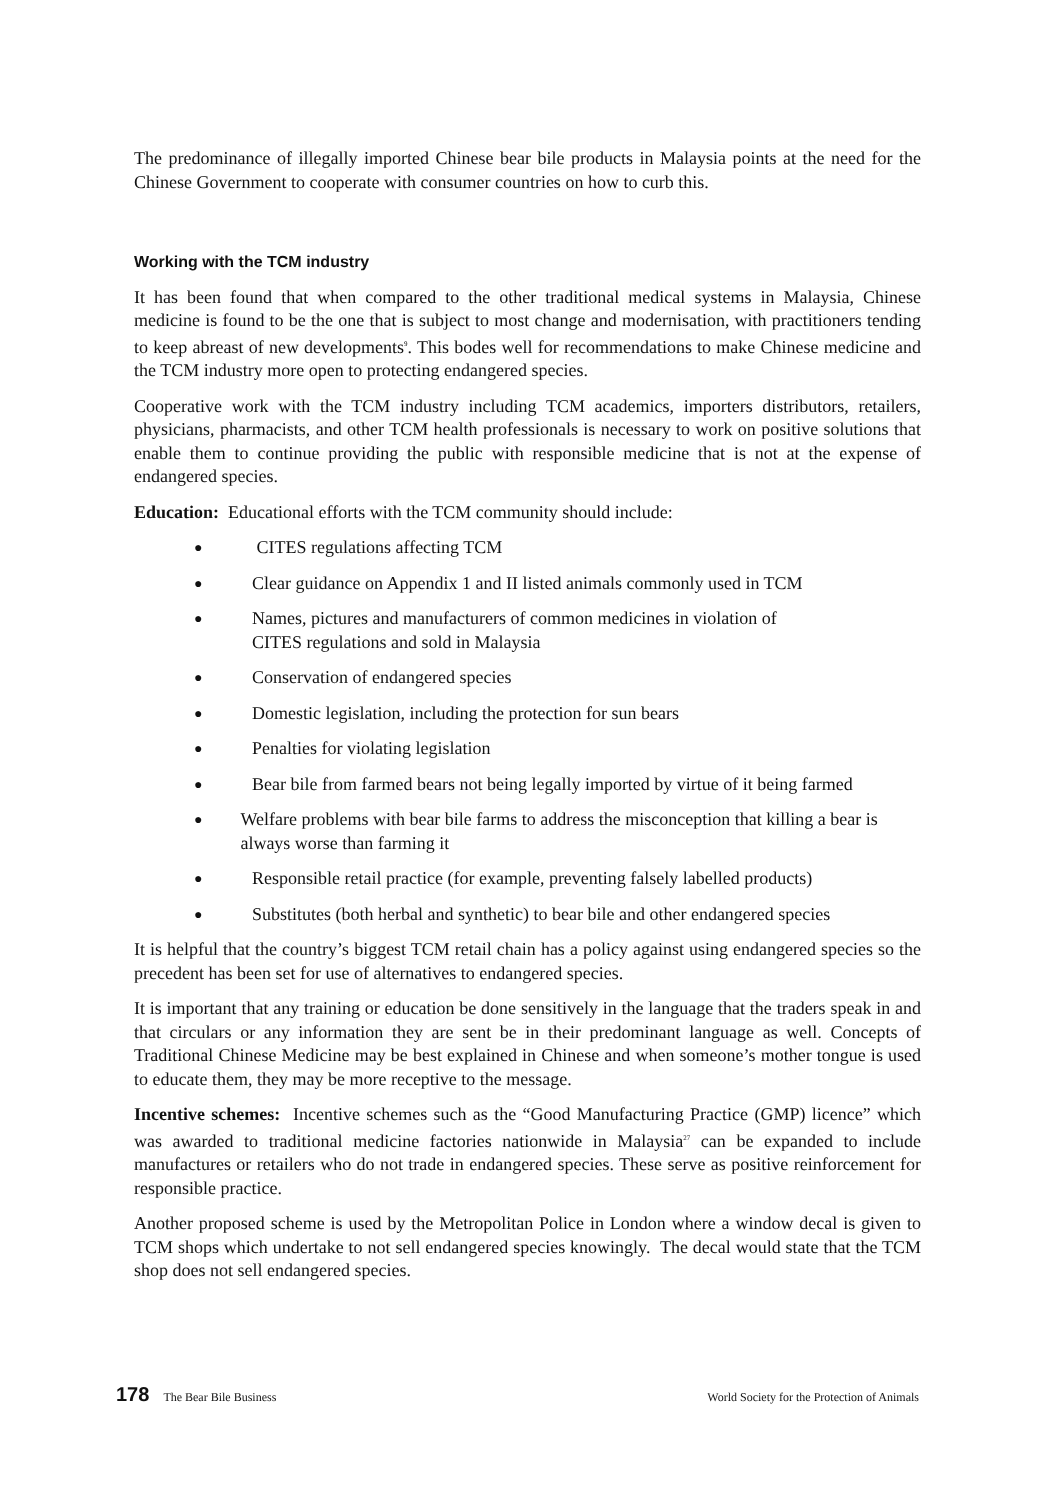The predominance of illegally imported Chinese bear bile products in Malaysia points at the need for the Chinese Government to cooperate with consumer countries on how to curb this.
Working with the TCM industry
It has been found that when compared to the other traditional medical systems in Malaysia, Chinese medicine is found to be the one that is subject to most change and modernisation, with practitioners tending to keep abreast of new developments<sup>9</sup>. This bodes well for recommendations to make Chinese medicine and the TCM industry more open to protecting endangered species.
Cooperative work with the TCM industry including TCM academics, importers distributors, retailers, physicians, pharmacists, and other TCM health professionals is necessary to work on positive solutions that enable them to continue providing the public with responsible medicine that is not at the expense of endangered species.
Education: Educational efforts with the TCM community should include:
● CITES regulations affecting TCM
● Clear guidance on Appendix 1 and II listed animals commonly used in TCM
● Names, pictures and manufacturers of common medicines in violation of
CITES regulations and sold in Malaysia
● Conservation of endangered species
● Domestic legislation, including the protection for sun bears
● Penalties for violating legislation
● Bear bile from farmed bears not being legally imported by virtue of it being farmed
● Welfare problems with bear bile farms to address the misconception that killing a bear is always worse than farming it
● Responsible retail practice (for example, preventing falsely labelled products)
● Substitutes (both herbal and synthetic) to bear bile and other endangered species
It is helpful that the country’s biggest TCM retail chain has a policy against using endangered species so the precedent has been set for use of alternatives to endangered species.
It is important that any training or education be done sensitively in the language that the traders speak in and that circulars or any information they are sent be in their predominant language as well. Concepts of Traditional Chinese Medicine may be best explained in Chinese and when someone’s mother tongue is used to educate them, they may be more receptive to the message.
Incentive schemes: Incentive schemes such as the “Good Manufacturing Practice (GMP) licence” which was awarded to traditional medicine factories nationwide in Malaysia<sup>27</sup> can be expanded to include manufactures or retailers who do not trade in endangered species. These serve as positive reinforcement for responsible practice.
Another proposed scheme is used by the Metropolitan Police in London where a window decal is given to TCM shops which undertake to not sell endangered species knowingly. The decal would state that the TCM shop does not sell endangered species.
178 The Bear Bile Business World Society for the Protection of Animals